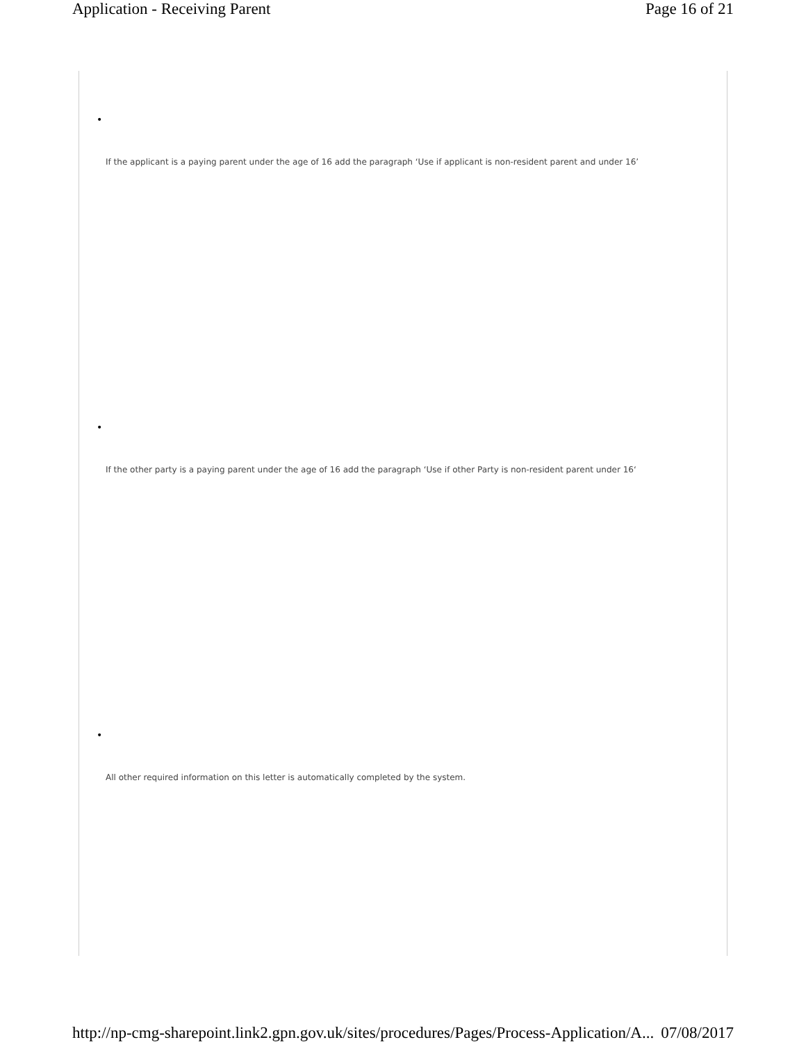Application - Receiving Parent Page 16 of 21
•
If the applicant is a paying parent under the age of 16 add the paragraph ‘Use if applicant is non-resident parent and under 16’
•
If the other party is a paying parent under the age of 16 add the paragraph ‘Use if other Party is non-resident parent under 16‘
•
All other required information on this letter is automatically completed by the system.
http://np-cmg-sharepoint.link2.gpn.gov.uk/sites/procedures/Pages/Process-Application/A... 07/08/2017